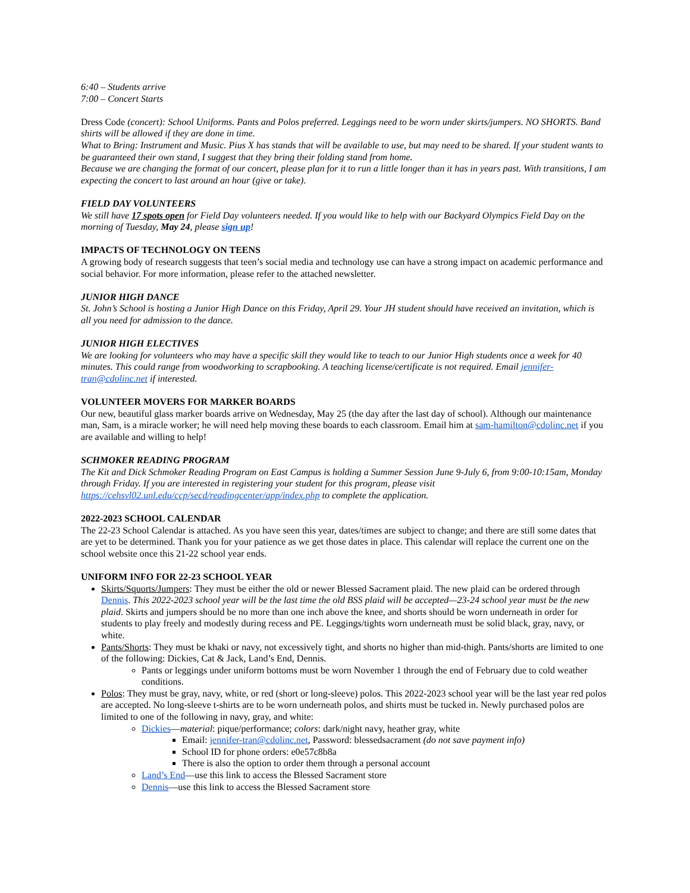6:40 – Students arrive
7:00 – Concert Starts
Dress Code (concert): School Uniforms. Pants and Polos preferred. Leggings need to be worn under skirts/jumpers. NO SHORTS. Band shirts will be allowed if they are done in time.
What to Bring: Instrument and Music. Pius X has stands that will be available to use, but may need to be shared. If your student wants to be guaranteed their own stand, I suggest that they bring their folding stand from home.
Because we are changing the format of our concert, please plan for it to run a little longer than it has in years past. With transitions, I am expecting the concert to last around an hour (give or take).
FIELD DAY VOLUNTEERS
We still have 17 spots open for Field Day volunteers needed. If you would like to help with our Backyard Olympics Field Day on the morning of Tuesday, May 24, please sign up!
IMPACTS OF TECHNOLOGY ON TEENS
A growing body of research suggests that teen’s social media and technology use can have a strong impact on academic performance and social behavior. For more information, please refer to the attached newsletter.
JUNIOR HIGH DANCE
St. John’s School is hosting a Junior High Dance on this Friday, April 29. Your JH student should have received an invitation, which is all you need for admission to the dance.
JUNIOR HIGH ELECTIVES
We are looking for volunteers who may have a specific skill they would like to teach to our Junior High students once a week for 40 minutes. This could range from woodworking to scrapbooking. A teaching license/certificate is not required. Email jennifer-tran@cdolinc.net if interested.
VOLUNTEER MOVERS FOR MARKER BOARDS
Our new, beautiful glass marker boards arrive on Wednesday, May 25 (the day after the last day of school). Although our maintenance man, Sam, is a miracle worker; he will need help moving these boards to each classroom. Email him at sam-hamilton@cdolinc.net if you are available and willing to help!
SCHMOKER READING PROGRAM
The Kit and Dick Schmoker Reading Program on East Campus is holding a Summer Session June 9-July 6, from 9:00-10:15am, Monday through Friday. If you are interested in registering your student for this program, please visit https://cehsvl02.unl.edu/ccp/secd/readingcenter/app/index.php to complete the application.
2022-2023 SCHOOL CALENDAR
The 22-23 School Calendar is attached. As you have seen this year, dates/times are subject to change; and there are still some dates that are yet to be determined. Thank you for your patience as we get those dates in place. This calendar will replace the current one on the school website once this 21-22 school year ends.
UNIFORM INFO FOR 22-23 SCHOOL YEAR
Skirts/Squorts/Jumpers: They must be either the old or newer Blessed Sacrament plaid. The new plaid can be ordered through Dennis. This 2022-2023 school year will be the last time the old BSS plaid will be accepted—23-24 school year must be the new plaid. Skirts and jumpers should be no more than one inch above the knee, and shorts should be worn underneath in order for students to play freely and modestly during recess and PE. Leggings/tights worn underneath must be solid black, gray, navy, or white.
Pants/Shorts: They must be khaki or navy, not excessively tight, and shorts no higher than mid-thigh. Pants/shorts are limited to one of the following: Dickies, Cat & Jack, Land’s End, Dennis.
Pants or leggings under uniform bottoms must be worn November 1 through the end of February due to cold weather conditions.
Polos: They must be gray, navy, white, or red (short or long-sleeve) polos. This 2022-2023 school year will be the last year red polos are accepted. No long-sleeve t-shirts are to be worn underneath polos, and shirts must be tucked in. Newly purchased polos are limited to one of the following in navy, gray, and white:
Dickies—material: pique/performance; colors: dark/night navy, heather gray, white
Email: jennifer-tran@cdolinc.net, Password: blessedsacrament (do not save payment info)
School ID for phone orders: e0e57c8b8a
There is also the option to order them through a personal account
Land’s End—use this link to access the Blessed Sacrament store
Dennis—use this link to access the Blessed Sacrament store